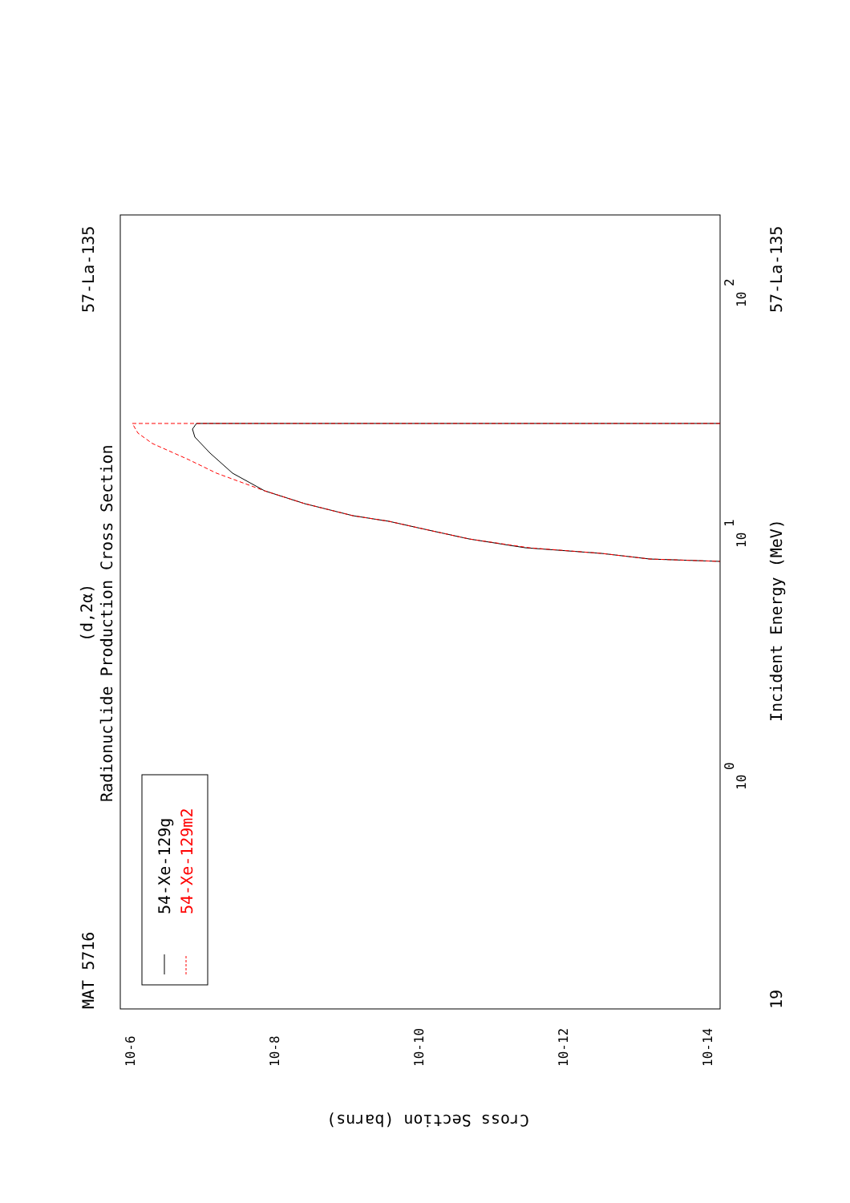MAT 5716
57-La-135
57-La-135
19
(d,2α)
Radionuclide Production Cross Section
Incident Energy (MeV)
Cross Section (barns)
54-Xe-129g
54-Xe-129m2
10
0
10
1
10
2
10-6
10-8
10-10
10-12
10-14